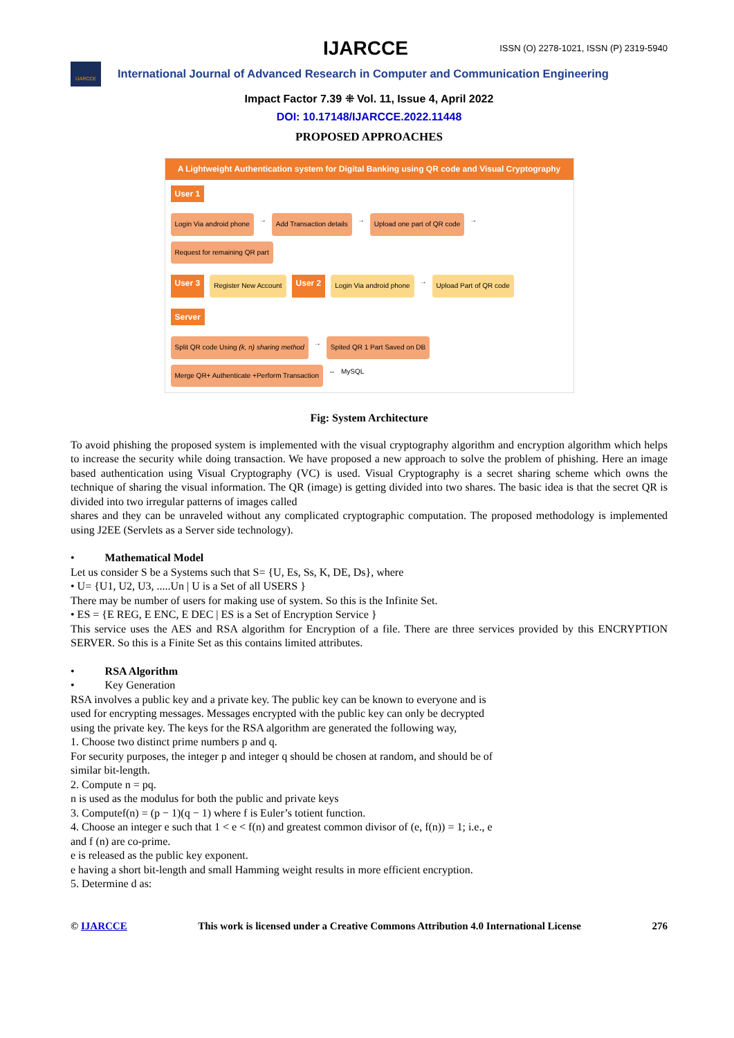IJARCCE ISSN (O) 2278-1021, ISSN (P) 2319-5940
IJARCCE
International Journal of Advanced Research in Computer and Communication Engineering
Impact Factor 7.39 ⁜ Vol. 11, Issue 4, April 2022
DOI: 10.17148/IJARCCE.2022.11448
PROPOSED APPROACHES
A Lightweight Authentication system for Digital Banking using QR code and Visual Cryptography
User 1
Login Via android phone → Add Transaction details → Upload one part of QR code → Request for remaining QR part
User 3 Register New Account User 2 Login Via android phone → Upload Part of QR code
Server
Split QR code Using (k, n) sharing method → Spited QR 1 Part Saved on DB Merge QR+ Authenticate +Perform Transaction ⇔ MySQL
Fig: System Architecture
To avoid phishing the proposed system is implemented with the visual cryptography algorithm and encryption algorithm which helps to increase the security while doing transaction. We have proposed a new approach to solve the problem of phishing. Here an image based authentication using Visual Cryptography (VC) is used. Visual Cryptography is a secret sharing scheme which owns the technique of sharing the visual information. The QR (image) is getting divided into two shares. The basic idea is that the secret QR is divided into two irregular patterns of images called
shares and they can be unraveled without any complicated cryptographic computation. The proposed methodology is implemented using J2EE (Servlets as a Server side technology).
• Mathematical Model
Let us consider S be a Systems such that S= {U, Es, Ss, K, DE, Ds}, where
• U= {U1, U2, U3, .....Un | U is a Set of all USERS }
There may be number of users for making use of system. So this is the Infinite Set.
• ES = {E REG, E ENC, E DEC | ES is a Set of Encryption Service }
This service uses the AES and RSA algorithm for Encryption of a file. There are three services provided by this ENCRYPTION SERVER. So this is a Finite Set as this contains limited attributes.
• RSA Algorithm
• Key Generation
RSA involves a public key and a private key. The public key can be known to everyone and is used for encrypting messages. Messages encrypted with the public key can only be decrypted using the private key. The keys for the RSA algorithm are generated the following way,
1. Choose two distinct prime numbers p and q.
For security purposes, the integer p and integer q should be chosen at random, and should be of similar bit-length.
2. Compute n = pq.
n is used as the modulus for both the public and private keys
3. Computef(n) = (p − 1)(q − 1) where f is Euler’s totient function.
4. Choose an integer e such that 1 < e < f(n) and greatest common divisor of (e, f(n)) = 1; i.e., e and f (n) are co-prime.
e is released as the public key exponent.
e having a short bit-length and small Hamming weight results in more efficient encryption.
5. Determine d as:
© IJARCCE This work is licensed under a Creative Commons Attribution 4.0 International License 276